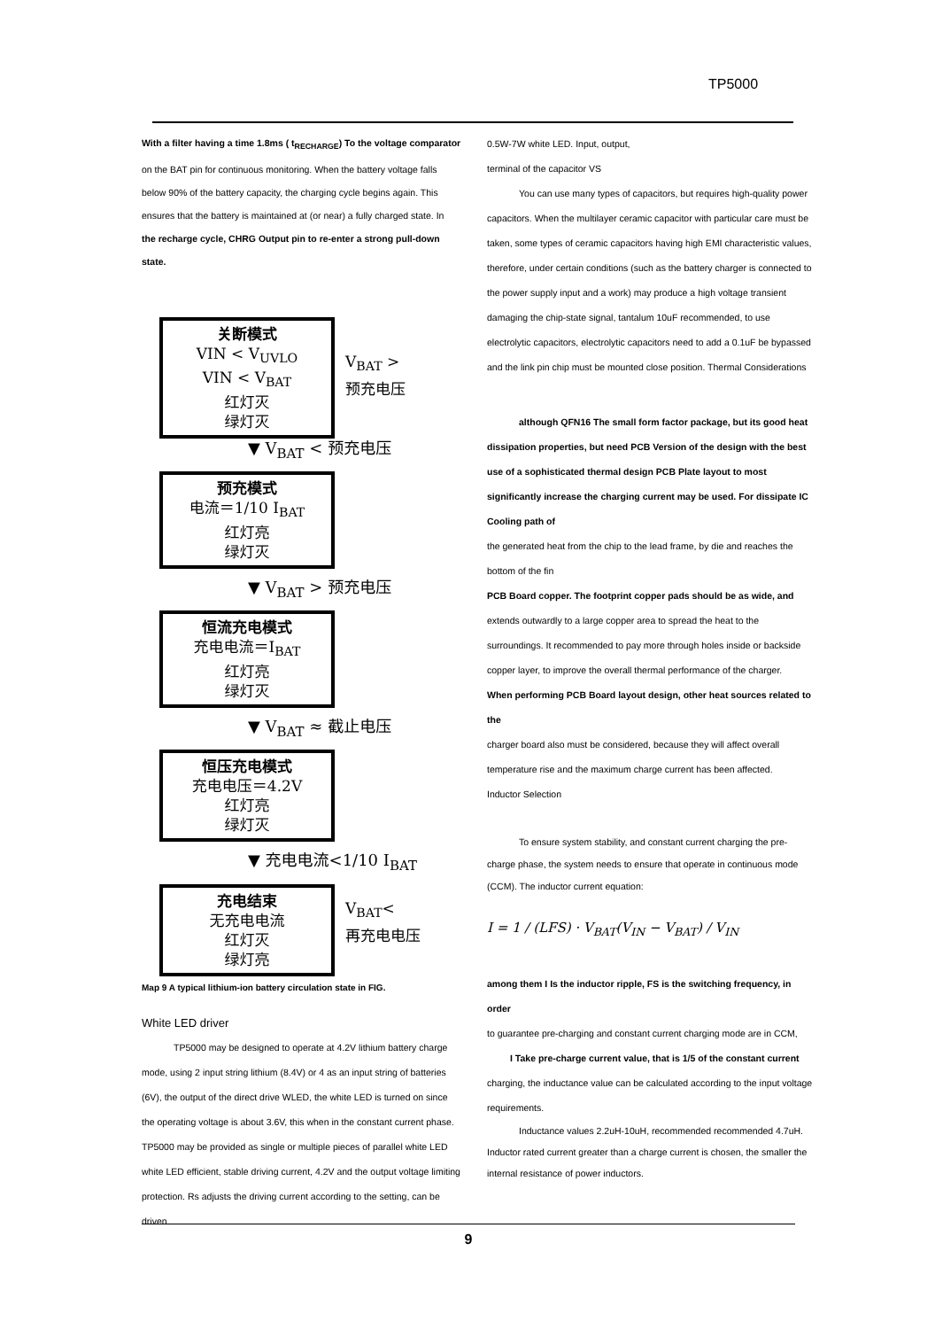TP5000
With a filter having a time 1.8ms ( t<sub>RECHARGE</sub>) To the voltage comparator
on the BAT pin for continuous monitoring. When the battery voltage falls below 90% of the battery capacity, the charging cycle begins again. This ensures that the battery is maintained at (or near) a fully charged state. In
the recharge cycle, CHRG Output pin to re-enter a strong pull-down state.
关断模式
VIN < V<sub>UVLO</sub>
VIN < V<sub>BAT</sub>
红灯灭
绿灯灭
V<sub>BAT</sub> >
预充电压
▼ V<sub>BAT</sub> < 预充电压
预充模式
电流＝1/10 I<sub>BAT</sub>
红灯亮
绿灯灭
▼ V<sub>BAT</sub> > 预充电压
恒流充电模式
充电电流＝I<sub>BAT</sub>
红灯亮
绿灯灭
▼ V<sub>BAT</sub> ≈ 截止电压
恒压充电模式
充电电压＝4.2V
红灯亮
绿灯灭
▼ 充电电流<1/10 I<sub>BAT</sub>
充电结束
无充电电流
红灯灭
绿灯亮
V<sub>BAT</sub><
再充电电压
Map 9 A typical lithium-ion battery circulation state in FIG.
White LED driver
TP5000 may be designed to operate at 4.2V lithium battery charge mode, using 2 input string lithium (8.4V) or 4 as an input string of batteries (6V), the output of the direct drive WLED, the white LED is turned on since the operating voltage is about 3.6V, this when in the constant current phase. TP5000 may be provided as single or multiple pieces of parallel white LED white LED efficient, stable driving current, 4.2V and the output voltage limiting protection. Rs adjusts the driving current according to the setting, can be driven
0.5W-7W white LED. Input, output,
terminal of the capacitor VS
You can use many types of capacitors, but requires high-quality power capacitors. When the multilayer ceramic capacitor with particular care must be taken, some types of ceramic capacitors having high EMI characteristic values, therefore, under certain conditions (such as the battery charger is connected to the power supply input and a work) may produce a high voltage transient damaging the chip-state signal, tantalum 10uF recommended, to use electrolytic capacitors, electrolytic capacitors need to add a 0.1uF be bypassed and the link pin chip must be mounted close position. Thermal Considerations
although QFN16 The small form factor package, but its good heat dissipation properties, but need PCB Version of the design with the best use of a sophisticated thermal design PCB Plate layout to most significantly increase the charging current may be used. For dissipate IC Cooling path of
the generated heat from the chip to the lead frame, by die and reaches the bottom of the fin
PCB Board copper. The footprint copper pads should be as wide, and
extends outwardly to a large copper area to spread the heat to the surroundings. It recommended to pay more through holes inside or backside copper layer, to improve the overall thermal performance of the charger.
When performing PCB Board layout design, other heat sources related to the
charger board also must be considered, because they will affect overall temperature rise and the maximum charge current has been affected.
Inductor Selection
To ensure system stability, and constant current charging the pre-charge phase, the system needs to ensure that operate in continuous mode (CCM). The inductor current equation:
I = 1 / (LFS) · V<sub>BAT</sub>(V<sub>IN</sub> − V<sub>BAT</sub>) / V<sub>IN</sub>
among them I Is the inductor ripple, FS is the switching frequency, in order
to guarantee pre-charging and constant current charging mode are in CCM,
I Take pre-charge current value, that is 1/5 of the constant current
charging, the inductance value can be calculated according to the input voltage requirements.
Inductance values 2.2uH-10uH, recommended recommended 4.7uH. Inductor rated current greater than a charge current is chosen, the smaller the internal resistance of power inductors.
9